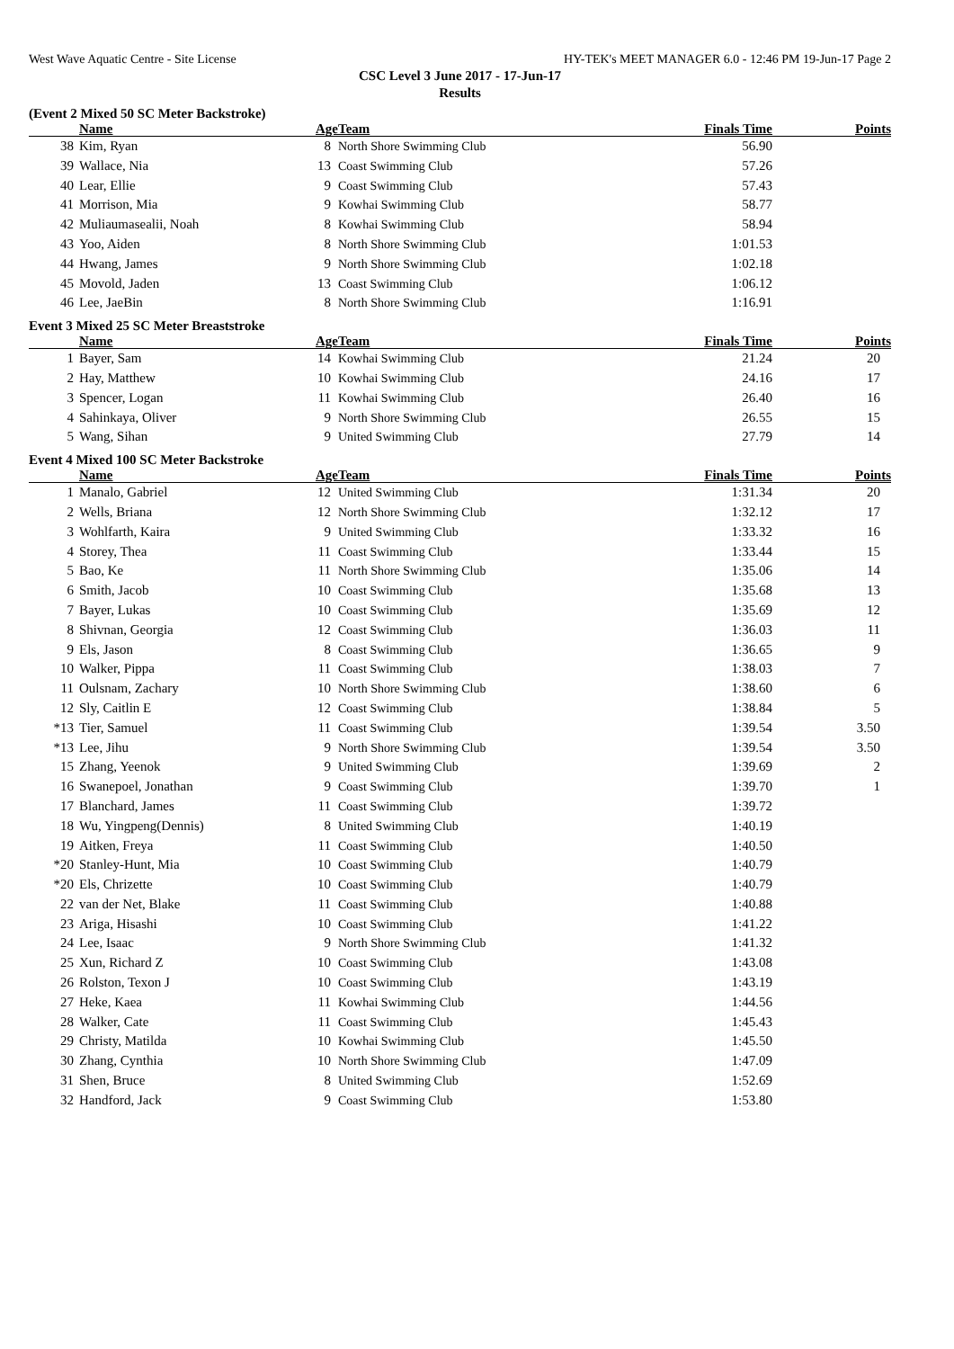West Wave Aquatic Centre - Site License HY-TEK's MEET MANAGER 6.0 - 12:46 PM 19-Jun-17 Page 2
CSC Level 3 June 2017 - 17-Jun-17
Results
(Event 2 Mixed 50 SC Meter Backstroke)
| | Name | Age | Team | Finals Time | Points |
| --- | --- | --- | --- | --- | --- |
| 38 | Kim, Ryan | 8 | North Shore Swimming Club | 56.90 | |
| 39 | Wallace, Nia | 13 | Coast Swimming Club | 57.26 | |
| 40 | Lear, Ellie | 9 | Coast Swimming Club | 57.43 | |
| 41 | Morrison, Mia | 9 | Kowhai Swimming Club | 58.77 | |
| 42 | Muliaumasealii, Noah | 8 | Kowhai Swimming Club | 58.94 | |
| 43 | Yoo, Aiden | 8 | North Shore Swimming Club | 1:01.53 | |
| 44 | Hwang, James | 9 | North Shore Swimming Club | 1:02.18 | |
| 45 | Movold, Jaden | 13 | Coast Swimming Club | 1:06.12 | |
| 46 | Lee, JaeBin | 8 | North Shore Swimming Club | 1:16.91 | |
Event 3 Mixed 25 SC Meter Breaststroke
| | Name | Age | Team | Finals Time | Points |
| --- | --- | --- | --- | --- | --- |
| 1 | Bayer, Sam | 14 | Kowhai Swimming Club | 21.24 | 20 |
| 2 | Hay, Matthew | 10 | Kowhai Swimming Club | 24.16 | 17 |
| 3 | Spencer, Logan | 11 | Kowhai Swimming Club | 26.40 | 16 |
| 4 | Sahinkaya, Oliver | 9 | North Shore Swimming Club | 26.55 | 15 |
| 5 | Wang, Sihan | 9 | United Swimming Club | 27.79 | 14 |
Event 4 Mixed 100 SC Meter Backstroke
| | Name | Age | Team | Finals Time | Points |
| --- | --- | --- | --- | --- | --- |
| 1 | Manalo, Gabriel | 12 | United Swimming Club | 1:31.34 | 20 |
| 2 | Wells, Briana | 12 | North Shore Swimming Club | 1:32.12 | 17 |
| 3 | Wohlfarth, Kaira | 9 | United Swimming Club | 1:33.32 | 16 |
| 4 | Storey, Thea | 11 | Coast Swimming Club | 1:33.44 | 15 |
| 5 | Bao, Ke | 11 | North Shore Swimming Club | 1:35.06 | 14 |
| 6 | Smith, Jacob | 10 | Coast Swimming Club | 1:35.68 | 13 |
| 7 | Bayer, Lukas | 10 | Coast Swimming Club | 1:35.69 | 12 |
| 8 | Shivnan, Georgia | 12 | Coast Swimming Club | 1:36.03 | 11 |
| 9 | Els, Jason | 8 | Coast Swimming Club | 1:36.65 | 9 |
| 10 | Walker, Pippa | 11 | Coast Swimming Club | 1:38.03 | 7 |
| 11 | Oulsnam, Zachary | 10 | North Shore Swimming Club | 1:38.60 | 6 |
| 12 | Sly, Caitlin E | 12 | Coast Swimming Club | 1:38.84 | 5 |
| *13 | Tier, Samuel | 11 | Coast Swimming Club | 1:39.54 | 3.50 |
| *13 | Lee, Jihu | 9 | North Shore Swimming Club | 1:39.54 | 3.50 |
| 15 | Zhang, Yeenok | 9 | United Swimming Club | 1:39.69 | 2 |
| 16 | Swanepoel, Jonathan | 9 | Coast Swimming Club | 1:39.70 | 1 |
| 17 | Blanchard, James | 11 | Coast Swimming Club | 1:39.72 | |
| 18 | Wu, Yingpeng(Dennis) | 8 | United Swimming Club | 1:40.19 | |
| 19 | Aitken, Freya | 11 | Coast Swimming Club | 1:40.50 | |
| *20 | Stanley-Hunt, Mia | 10 | Coast Swimming Club | 1:40.79 | |
| *20 | Els, Chrizette | 10 | Coast Swimming Club | 1:40.79 | |
| 22 | van der Net, Blake | 11 | Coast Swimming Club | 1:40.88 | |
| 23 | Ariga, Hisashi | 10 | Coast Swimming Club | 1:41.22 | |
| 24 | Lee, Isaac | 9 | North Shore Swimming Club | 1:41.32 | |
| 25 | Xun, Richard Z | 10 | Coast Swimming Club | 1:43.08 | |
| 26 | Rolston, Texon J | 10 | Coast Swimming Club | 1:43.19 | |
| 27 | Heke, Kaea | 11 | Kowhai Swimming Club | 1:44.56 | |
| 28 | Walker, Cate | 11 | Coast Swimming Club | 1:45.43 | |
| 29 | Christy, Matilda | 10 | Kowhai Swimming Club | 1:45.50 | |
| 30 | Zhang, Cynthia | 10 | North Shore Swimming Club | 1:47.09 | |
| 31 | Shen, Bruce | 8 | United Swimming Club | 1:52.69 | |
| 32 | Handford, Jack | 9 | Coast Swimming Club | 1:53.80 | |